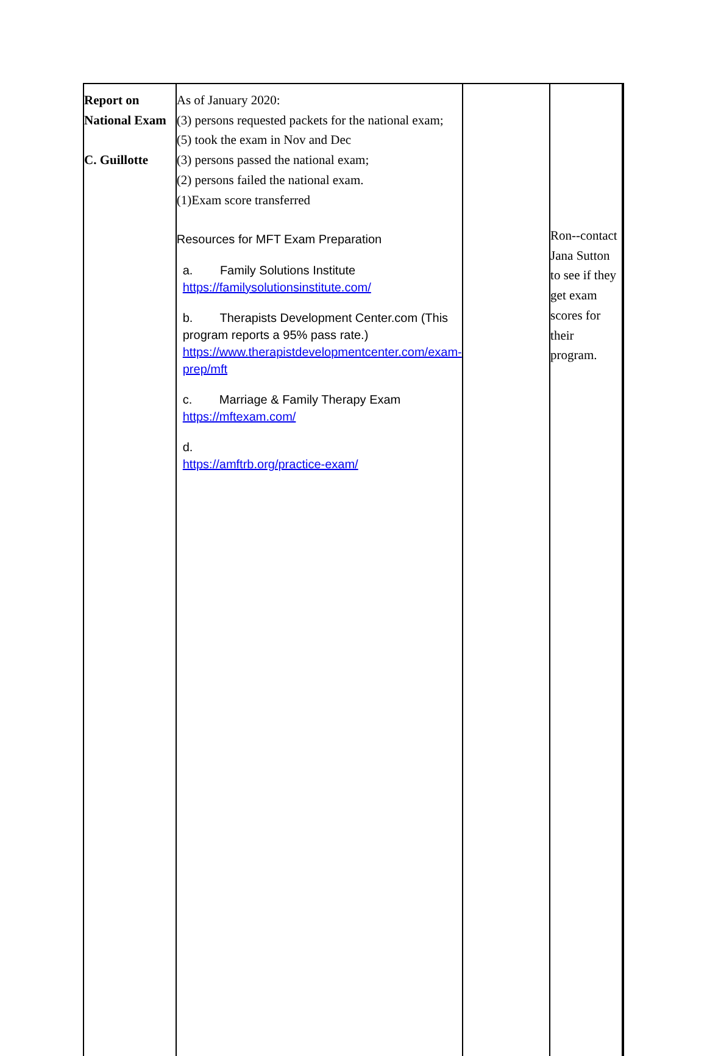| Report on National Exam C. Guillotte | As of January 2020: (3) persons requested packets for the national exam; (5) took the exam in Nov and Dec (3) persons passed the national exam; (2) persons failed the national exam. (1)Exam score transferred Resources for MFT Exam Preparation a. Family Solutions Institute https://familysolutionsinstitute.com/ b. Therapists Development Center.com (This program reports a 95% pass rate.) https://www.therapistdevelopmentcenter.com/exam-prep/mft c. Marriage & Family Therapy Exam https://mftexam.com/ d. https://amftrb.org/practice-exam/ | | Ron--contact Jana Sutton to see if they get exam scores for their program. | |